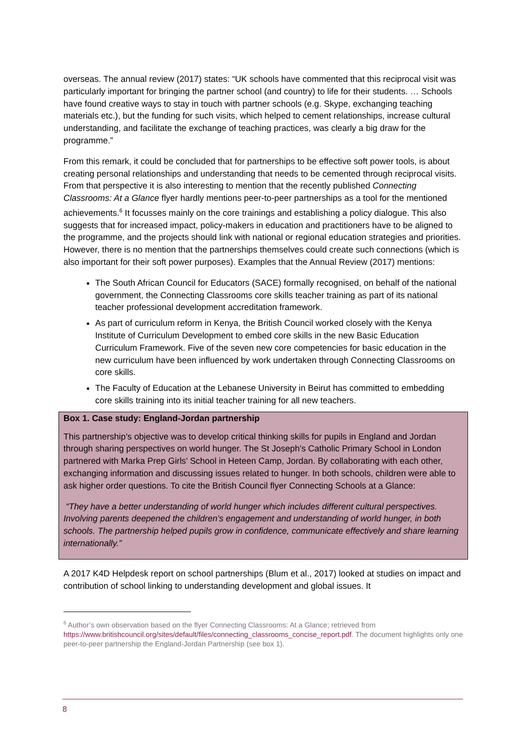overseas. The annual review (2017) states: “UK schools have commented that this reciprocal visit was particularly important for bringing the partner school (and country) to life for their students. … Schools have found creative ways to stay in touch with partner schools (e.g. Skype, exchanging teaching materials etc.), but the funding for such visits, which helped to cement relationships, increase cultural understanding, and facilitate the exchange of teaching practices, was clearly a big draw for the programme.”
From this remark, it could be concluded that for partnerships to be effective soft power tools, is about creating personal relationships and understanding that needs to be cemented through reciprocal visits. From that perspective it is also interesting to mention that the recently published Connecting Classrooms: At a Glance flyer hardly mentions peer-to-peer partnerships as a tool for the mentioned achievements.<sup>6</sup> It focusses mainly on the core trainings and establishing a policy dialogue. This also suggests that for increased impact, policy-makers in education and practitioners have to be aligned to the programme, and the projects should link with national or regional education strategies and priorities. However, there is no mention that the partnerships themselves could create such connections (which is also important for their soft power purposes). Examples that the Annual Review (2017) mentions:
The South African Council for Educators (SACE) formally recognised, on behalf of the national government, the Connecting Classrooms core skills teacher training as part of its national teacher professional development accreditation framework.
As part of curriculum reform in Kenya, the British Council worked closely with the Kenya Institute of Curriculum Development to embed core skills in the new Basic Education Curriculum Framework. Five of the seven new core competencies for basic education in the new curriculum have been influenced by work undertaken through Connecting Classrooms on core skills.
The Faculty of Education at the Lebanese University in Beirut has committed to embedding core skills training into its initial teacher training for all new teachers.
Box 1. Case study: England-Jordan partnership
This partnership’s objective was to develop critical thinking skills for pupils in England and Jordan through sharing perspectives on world hunger. The St Joseph’s Catholic Primary School in London partnered with Marka Prep Girls’ School in Heteen Camp, Jordan. By collaborating with each other, exchanging information and discussing issues related to hunger. In both schools, children were able to ask higher order questions. To cite the British Council flyer Connecting Schools at a Glance:
“They have a better understanding of world hunger which includes different cultural perspectives. Involving parents deepened the children’s engagement and understanding of world hunger, in both schools. The partnership helped pupils grow in confidence, communicate effectively and share learning internationally.”
A 2017 K4D Helpdesk report on school partnerships (Blum et al., 2017) looked at studies on impact and contribution of school linking to understanding development and global issues. It
<sup>6</sup> Author’s own observation based on the flyer Connecting Classrooms: At a Glance; retrieved from https://www.britishcouncil.org/sites/default/files/connecting_classrooms_concise_report.pdf. The document highlights only one peer-to-peer partnership the England-Jordan Partnership (see box 1).
8